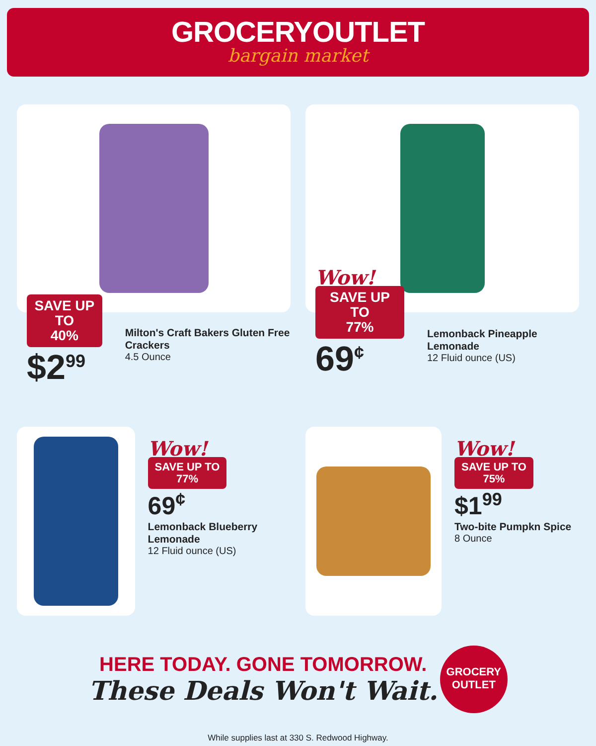GROCERYOUTLET
bargain market
SAVE UP TO
40%
$2<sup>99</sup>
Milton's Craft Bakers Gluten Free Crackers
4.5 Ounce
Wow!
SAVE UP TO
77%
69<sup>¢</sup>
Lemonback Pineapple Lemonade
12 Fluid ounce (US)
Wow!
SAVE UP TO
77%
69<sup>¢</sup>
Lemonback Blueberry Lemonade
12 Fluid ounce (US)
Wow!
SAVE UP TO
75%
$1<sup>99</sup>
Two-bite Pumpkn Spice
8 Ounce
HERE TODAY. GONE TOMORROW.
These Deals Won't Wait.
GROCERY
OUTLET
While supplies last at 330 S. Redwood Highway.